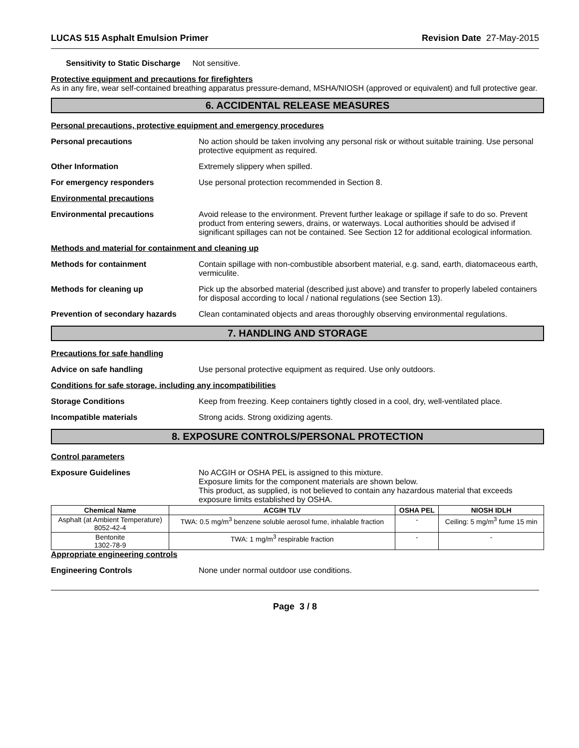LUCAS 515 Asphalt Emulsion Primer Revision Date 27-May-2015
Sensitivity to Static Discharge Not sensitive.
Protective equipment and precautions for firefighters
As in any fire, wear self-contained breathing apparatus pressure-demand, MSHA/NIOSH (approved or equivalent) and full protective gear.
6. ACCIDENTAL RELEASE MEASURES
Personal precautions, protective equipment and emergency procedures
Personal precautions No action should be taken involving any personal risk or without suitable training. Use personal protective equipment as required.
Other Information Extremely slippery when spilled.
For emergency responders Use personal protection recommended in Section 8.
Environmental precautions
Environmental precautions Avoid release to the environment. Prevent further leakage or spillage if safe to do so. Prevent product from entering sewers, drains, or waterways. Local authorities should be advised if significant spillages can not be contained. See Section 12 for additional ecological information.
Methods and material for containment and cleaning up
Methods for containment Contain spillage with non-combustible absorbent material, e.g. sand, earth, diatomaceous earth, vermiculite.
Methods for cleaning up Pick up the absorbed material (described just above) and transfer to properly labeled containers for disposal according to local / national regulations (see Section 13).
Prevention of secondary hazards
Clean contaminated objects and areas thoroughly observing environmental regulations.
7. HANDLING AND STORAGE
Precautions for safe handling
Advice on safe handling Use personal protective equipment as required. Use only outdoors.
Conditions for safe storage, including any incompatibilities
Storage Conditions Keep from freezing. Keep containers tightly closed in a cool, dry, well-ventilated place.
Incompatible materials Strong acids. Strong oxidizing agents.
8. EXPOSURE CONTROLS/PERSONAL PROTECTION
Control parameters
Exposure Guidelines No ACGIH or OSHA PEL is assigned to this mixture.
Exposure limits for the component materials are shown below.
This product, as supplied, is not believed to contain any hazardous material that exceeds exposure limits established by OSHA.
| Chemical Name | ACGIH TLV | OSHA PEL | NIOSH IDLH |
| --- | --- | --- | --- |
| Asphalt (at Ambient Temperature) 8052-42-4 | TWA: 0.5 mg/m<sup>3</sup> benzene soluble aerosol fume, inhalable fraction | - | Ceiling: 5 mg/m<sup>3</sup> fume 15 min |
| Bentonite 1302-78-9 | TWA: 1 mg/m<sup>3</sup> respirable fraction | - | - |
Appropriate engineering controls
Engineering Controls None under normal outdoor use conditions.
Page 3 / 8